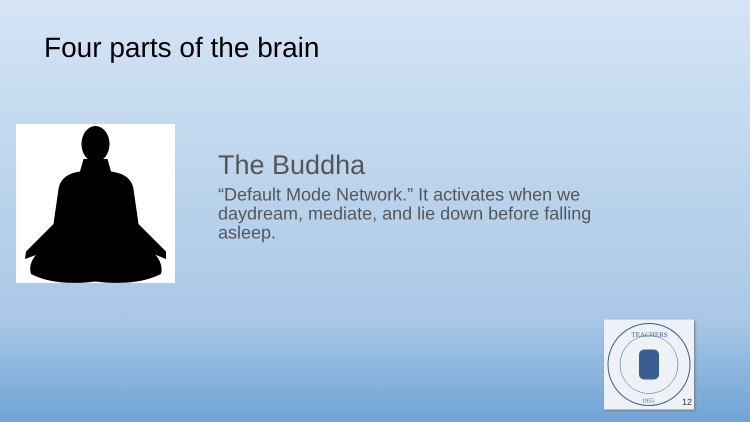Four parts of the brain
The Buddha
“Default Mode Network.” It activates when we daydream, mediate, and lie down before falling asleep.
TEACHERS
1955
12